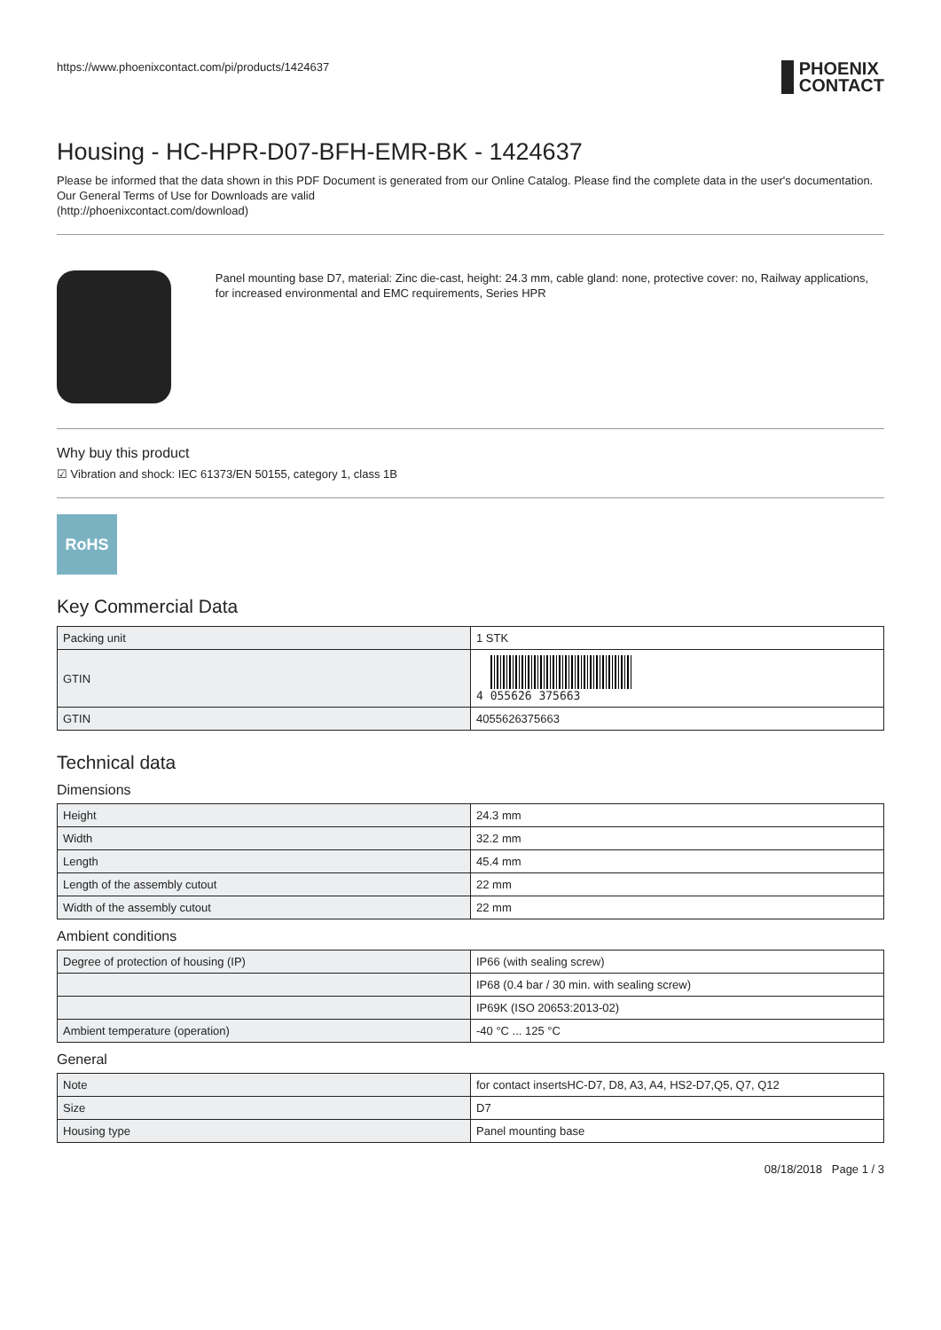https://www.phoenixcontact.com/pi/products/1424637
PHOENIX
CONTACT
Housing - HC-HPR-D07-BFH-EMR-BK - 1424637
Please be informed that the data shown in this PDF Document is generated from our Online Catalog. Please find the complete data in the user's documentation. Our General Terms of Use for Downloads are valid
(http://phoenixcontact.com/download)
Panel mounting base D7, material: Zinc die-cast, height: 24.3 mm, cable gland: none, protective cover: no, Railway applications, for increased environmental and EMC requirements, Series HPR
Why buy this product
☑ Vibration and shock: IEC 61373/EN 50155, category 1, class 1B
RoHS
Key Commercial Data
| Packing unit | 1 STK |
| GTIN | 4 055626 375663 |
| GTIN | 4055626375663 |
Technical data
Dimensions
| Height | 24.3 mm |
| Width | 32.2 mm |
| Length | 45.4 mm |
| Length of the assembly cutout | 22 mm |
| Width of the assembly cutout | 22 mm |
Ambient conditions
| Degree of protection of housing (IP) | IP66 (with sealing screw) |
| | IP68 (0.4 bar / 30 min. with sealing screw) |
| | IP69K (ISO 20653:2013-02) |
| Ambient temperature (operation) | -40 °C ... 125 °C |
General
| Note | for contact insertsHC-D7, D8, A3, A4, HS2-D7,Q5, Q7, Q12 |
| Size | D7 |
| Housing type | Panel mounting base |
08/18/2018 Page 1 / 3